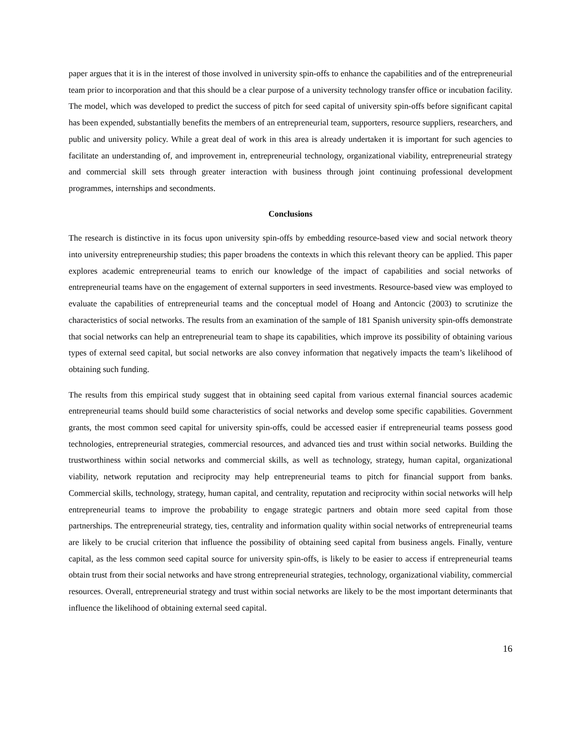paper argues that it is in the interest of those involved in university spin-offs to enhance the capabilities and of the entrepreneurial team prior to incorporation and that this should be a clear purpose of a university technology transfer office or incubation facility. The model, which was developed to predict the success of pitch for seed capital of university spin-offs before significant capital has been expended, substantially benefits the members of an entrepreneurial team, supporters, resource suppliers, researchers, and public and university policy. While a great deal of work in this area is already undertaken it is important for such agencies to facilitate an understanding of, and improvement in, entrepreneurial technology, organizational viability, entrepreneurial strategy and commercial skill sets through greater interaction with business through joint continuing professional development programmes, internships and secondments.
Conclusions
The research is distinctive in its focus upon university spin-offs by embedding resource-based view and social network theory into university entrepreneurship studies; this paper broadens the contexts in which this relevant theory can be applied. This paper explores academic entrepreneurial teams to enrich our knowledge of the impact of capabilities and social networks of entrepreneurial teams have on the engagement of external supporters in seed investments. Resource-based view was employed to evaluate the capabilities of entrepreneurial teams and the conceptual model of Hoang and Antoncic (2003) to scrutinize the characteristics of social networks. The results from an examination of the sample of 181 Spanish university spin-offs demonstrate that social networks can help an entrepreneurial team to shape its capabilities, which improve its possibility of obtaining various types of external seed capital, but social networks are also convey information that negatively impacts the team’s likelihood of obtaining such funding.
The results from this empirical study suggest that in obtaining seed capital from various external financial sources academic entrepreneurial teams should build some characteristics of social networks and develop some specific capabilities. Government grants, the most common seed capital for university spin-offs, could be accessed easier if entrepreneurial teams possess good technologies, entrepreneurial strategies, commercial resources, and advanced ties and trust within social networks. Building the trustworthiness within social networks and commercial skills, as well as technology, strategy, human capital, organizational viability, network reputation and reciprocity may help entrepreneurial teams to pitch for financial support from banks. Commercial skills, technology, strategy, human capital, and centrality, reputation and reciprocity within social networks will help entrepreneurial teams to improve the probability to engage strategic partners and obtain more seed capital from those partnerships. The entrepreneurial strategy, ties, centrality and information quality within social networks of entrepreneurial teams are likely to be crucial criterion that influence the possibility of obtaining seed capital from business angels. Finally, venture capital, as the less common seed capital source for university spin-offs, is likely to be easier to access if entrepreneurial teams obtain trust from their social networks and have strong entrepreneurial strategies, technology, organizational viability, commercial resources. Overall, entrepreneurial strategy and trust within social networks are likely to be the most important determinants that influence the likelihood of obtaining external seed capital.
16